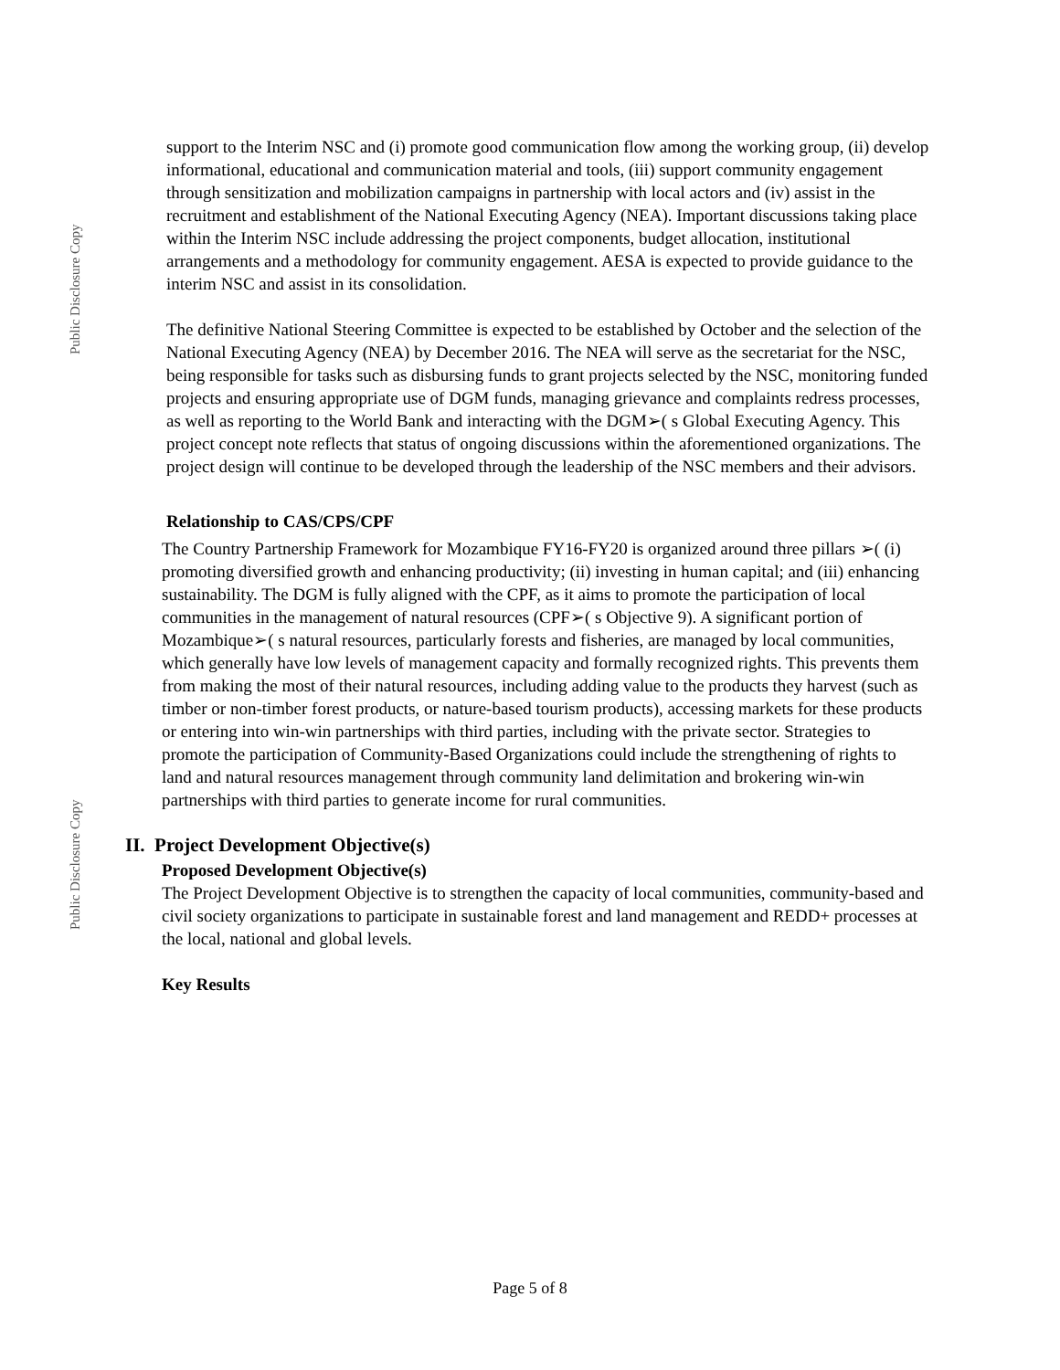Public Disclosure Copy
Public Disclosure Copy
support to the Interim NSC and (i) promote good communication flow among the working group, (ii) develop informational, educational and communication material and tools, (iii) support community engagement through sensitization and mobilization campaigns in partnership with local actors and (iv) assist in the recruitment and establishment of the National Executing Agency (NEA). Important discussions taking place within the Interim NSC include addressing the project components, budget allocation, institutional arrangements and a methodology for community engagement. AESA is expected to provide guidance to the interim NSC and assist in its consolidation.
The definitive National Steering Committee is expected to be established by October and the selection of the National Executing Agency (NEA) by December 2016. The NEA will serve as the secretariat for the NSC, being responsible for tasks such as disbursing funds to grant projects selected by the NSC, monitoring funded projects and ensuring appropriate use of DGM funds, managing grievance and complaints redress processes, as well as reporting to the World Bank and interacting with the DGM➢( s Global Executing Agency. This project concept note reflects that status of ongoing discussions within the aforementioned organizations. The project design will continue to be developed through the leadership of the NSC members and their advisors.
Relationship to CAS/CPS/CPF
The Country Partnership Framework for Mozambique FY16-FY20 is organized around three pillars ➢( (i) promoting diversified growth and enhancing productivity; (ii) investing in human capital; and (iii) enhancing sustainability. The DGM is fully aligned with the CPF, as it aims to promote the participation of local communities in the management of natural resources (CPF➢( s Objective 9). A significant portion of Mozambique➢( s natural resources, particularly forests and fisheries, are managed by local communities, which generally have low levels of management capacity and formally recognized rights. This prevents them from making the most of their natural resources, including adding value to the products they harvest (such as timber or non-timber forest products, or nature-based tourism products), accessing markets for these products or entering into win-win partnerships with third parties, including with the private sector. Strategies to promote the participation of Community-Based Organizations could include the strengthening of rights to land and natural resources management through community land delimitation and brokering win-win partnerships with third parties to generate income for rural communities.
II. Project Development Objective(s)
Proposed Development Objective(s)
The Project Development Objective is to strengthen the capacity of local communities, community-based and civil society organizations to participate in sustainable forest and land management and REDD+ processes at the local, national and global levels.
Key Results
Page 5 of 8